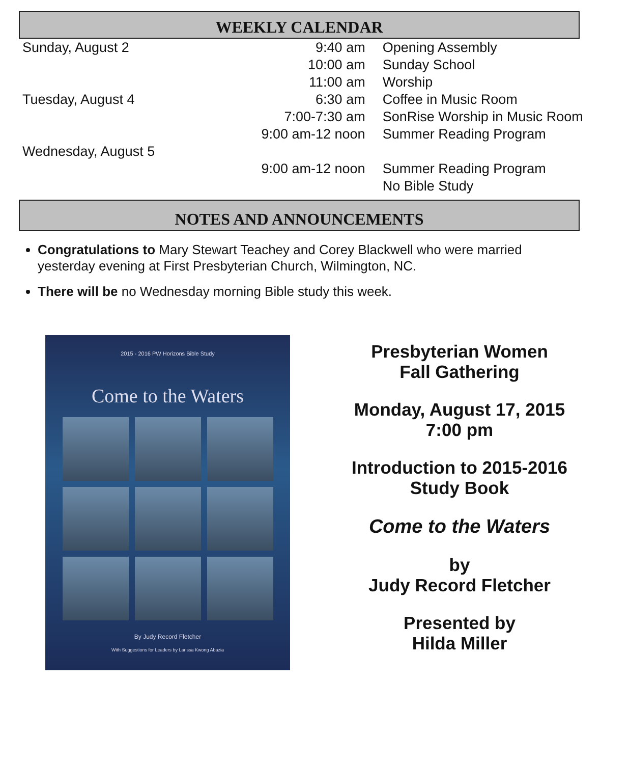WEEKLY CALENDAR
| Sunday, August 2 | 9:40 am | Opening Assembly |
| | 10:00 am | Sunday School |
| | 11:00 am | Worship |
| Tuesday, August 4 | 6:30 am | Coffee in Music Room |
| | 7:00-7:30 am | SonRise Worship in Music Room |
| | 9:00 am-12 noon | Summer Reading Program |
| Wednesday, August 5 | | |
| | 9:00 am-12 noon | Summer Reading Program |
| | | No Bible Study |
NOTES AND ANNOUNCEMENTS
Congratulations to Mary Stewart Teachey and Corey Blackwell who were married yesterday evening at First Presbyterian Church, Wilmington, NC.
There will be no Wednesday morning Bible study this week.
2015 - 2016 PW Horizons Bible Study
Come to the Waters
By Judy Record Fletcher
With Suggestions for Leaders by Larissa Kwong Abazia
Presbyterian Women
Fall Gathering
Monday, August 17, 2015
7:00 pm
Introduction to 2015-2016
Study Book
Come to the Waters
by
Judy Record Fletcher
Presented by
Hilda Miller